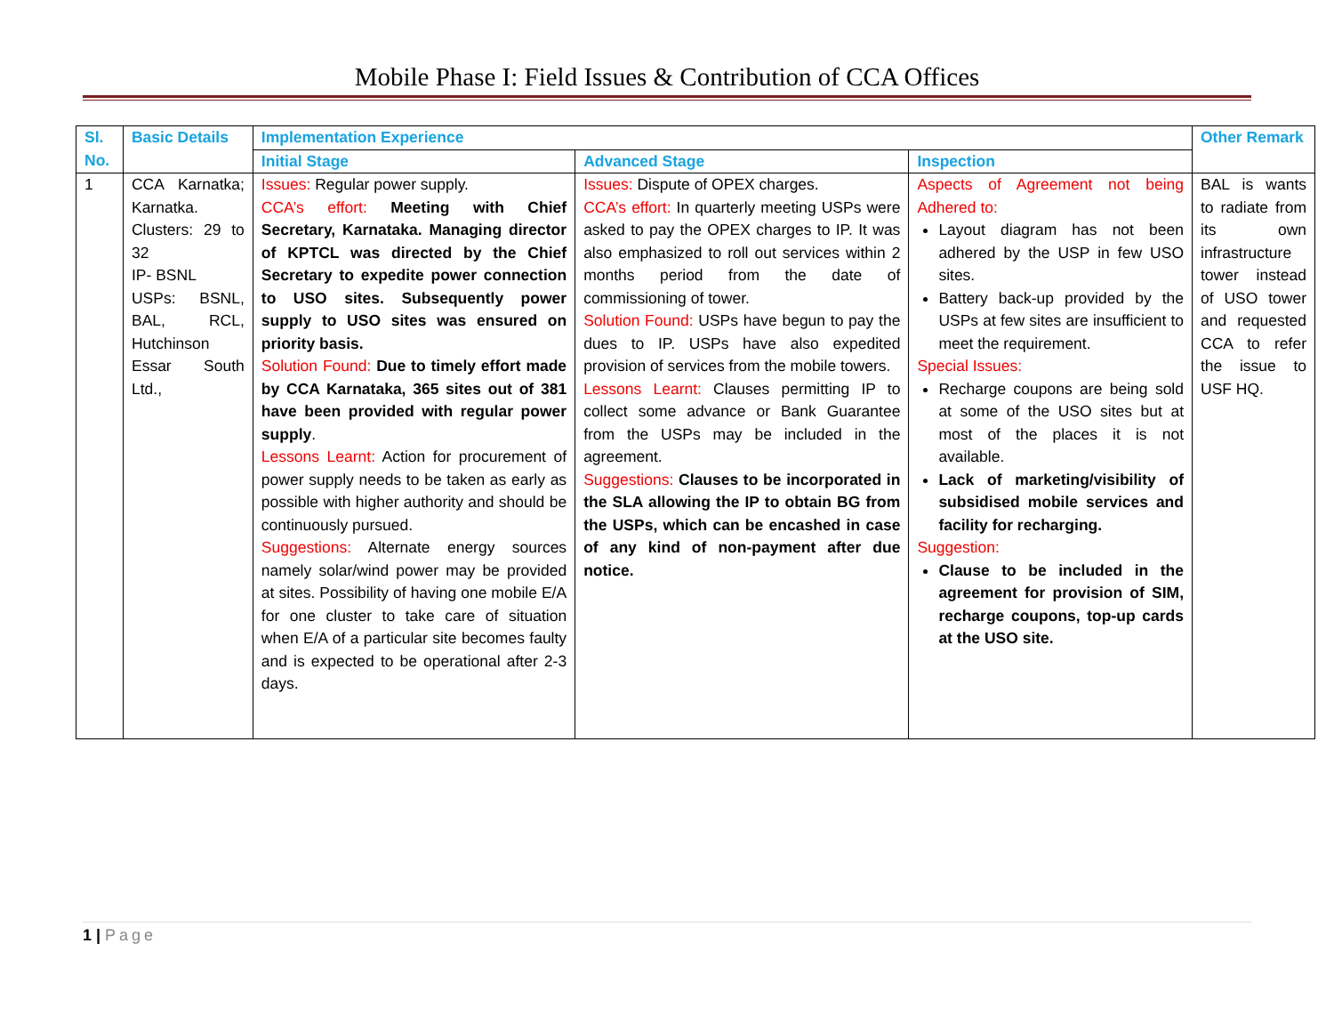Mobile Phase I: Field Issues & Contribution of CCA Offices
| Sl. No. | Basic Details | Implementation Experience | | | Other Remark |
| --- | --- | --- | --- | --- | --- |
| | | Initial Stage | Advanced Stage | Inspection | |
| 1 | CCA Karnatka; Karnatka. Clusters: 29 to 32 IP- BSNL USPs: BSNL, BAL, RCL, Hutchinson Essar South Ltd., | Issues: Regular power supply. CCA’s effort: Meeting with Chief Secretary, Karnataka. Managing director of KPTCL was directed by the Chief Secretary to expedite power connection to USO sites. Subsequently power supply to USO sites was ensured on priority basis. Solution Found: Due to timely effort made by CCA Karnataka, 365 sites out of 381 have been provided with regular power supply . Lessons Learnt: Action for procurement of power supply needs to be taken as early as possible with higher authority and should be continuously pursued. Suggestions: Alternate energy sources namely solar/wind power may be provided at sites. Possibility of having one mobile E/A for one cluster to take care of situation when E/A of a particular site becomes faulty and is expected to be operational after 2-3 days. | Issues: Dispute of OPEX charges. CCA’s effort: In quarterly meeting USPs were asked to pay the OPEX charges to IP. It was also emphasized to roll out services within 2 months period from the date of commissioning of tower. Solution Found: USPs have begun to pay the dues to IP. USPs have also expedited provision of services from the mobile towers. Lessons Learnt: Clauses permitting IP to collect some advance or Bank Guarantee from the USPs may be included in the agreement. Suggestions: Clauses to be incorporated in the SLA allowing the IP to obtain BG from the USPs, which can be encashed in case of any kind of non-payment after due notice. | Aspects of Agreement not being Adhered to: Layout diagram has not been adhered by the USP in few USO sites. Battery back-up provided by the USPs at few sites are insufficient to meet the requirement. Special Issues: Recharge coupons are being sold at some of the USO sites but at most of the places it is not available. Lack of marketing/visibility of subsidised mobile services and facility for recharging. Suggestion: Clause to be included in the agreement for provision of SIM, recharge coupons, top-up cards at the USO site. | BAL is wants to radiate from its own infrastructure tower instead of USO tower and requested CCA to refer the issue to USF HQ. |
1 | Page